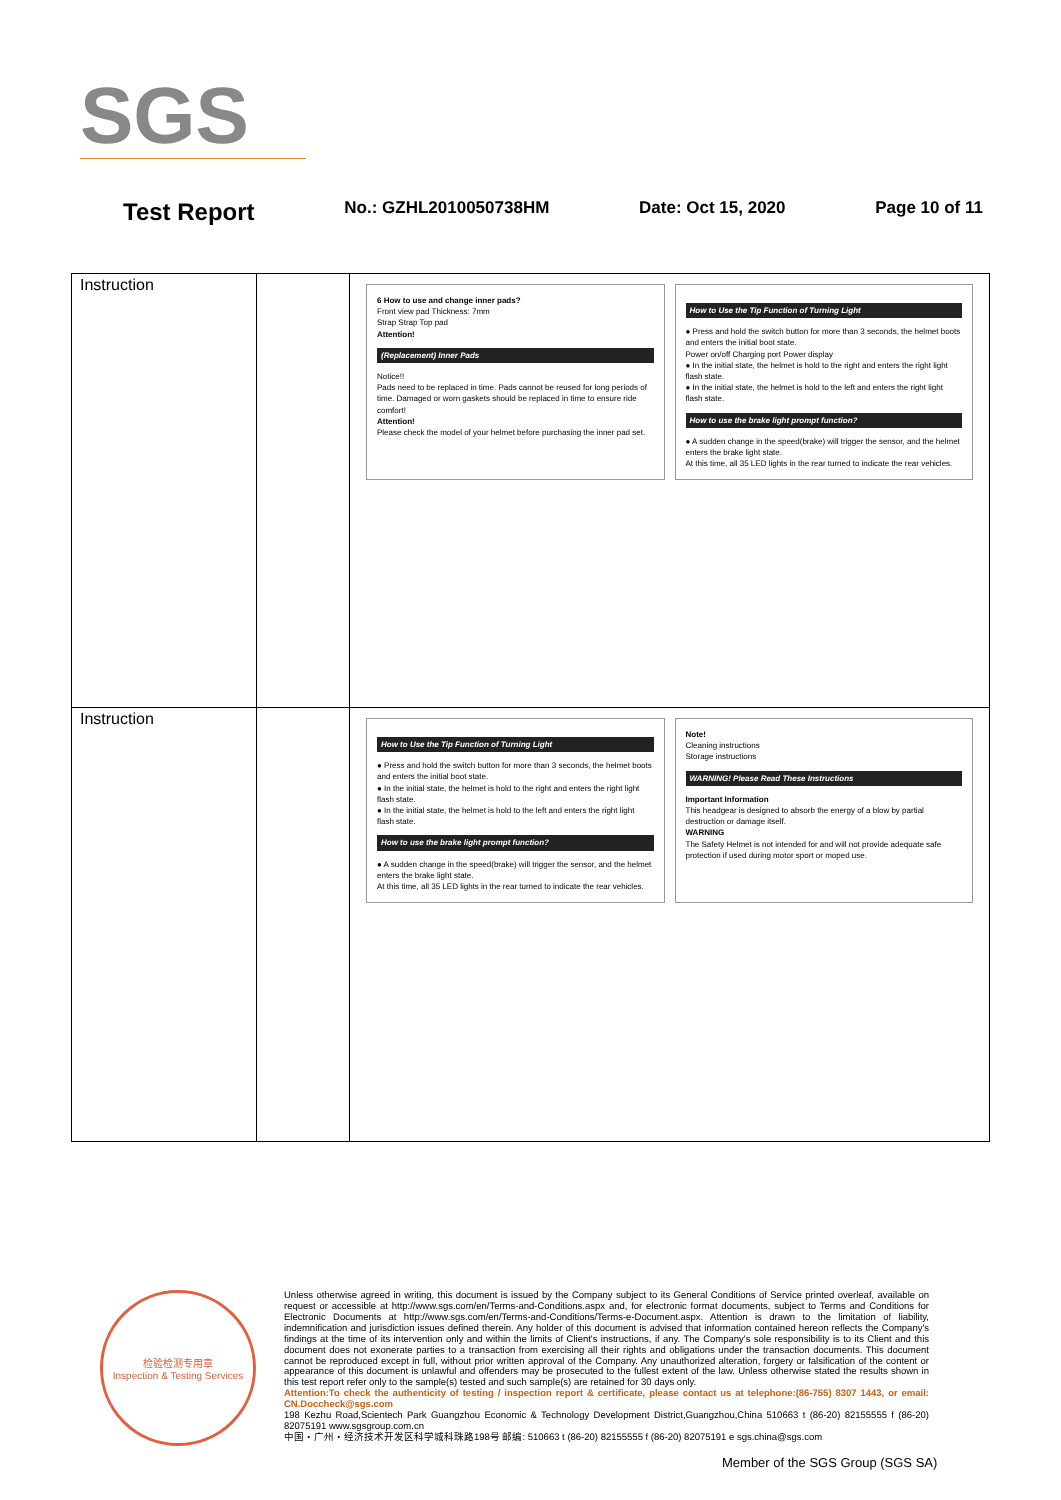SGS
Test Report No.: GZHL2010050738HM Date: Oct 15, 2020 Page 10 of 11
| Instruction | | 6 How to use and change inner pads? Front view pad Thickness: 7mm Strap Strap Top pad Attention! (Replacement) Inner Pads Notice!! Pads need to be replaced in time. Pads cannot be reused for long periods of time. Damaged or worn gaskets should be replaced in time to ensure ride comfort! Attention! Please check the model of your helmet before purchasing the inner pad set. How to Use the Tip Function of Turning Light ● Press and hold the switch button for more than 3 seconds, the helmet boots and enters the initial boot state. Power on/off Charging port Power display ● In the initial state, the helmet is hold to the right and enters the right light flash state. ● In the initial state, the helmet is hold to the left and enters the right light flash state. How to use the brake light prompt function? ● A sudden change in the speed(brake) will trigger the sensor, and the helmet enters the brake light state. At this time, all 35 LED lights in the rear turned to indicate the rear vehicles. |
| Instruction | | How to Use the Tip Function of Turning Light ● Press and hold the switch button for more than 3 seconds, the helmet boots and enters the initial boot state. ● In the initial state, the helmet is hold to the right and enters the right light flash state. ● In the initial state, the helmet is hold to the left and enters the right light flash state. How to use the brake light prompt function? ● A sudden change in the speed(brake) will trigger the sensor, and the helmet enters the brake light state. At this time, all 35 LED lights in the rear turned to indicate the rear vehicles. Note! Cleaning instructions Storage instructions WARNING! Please Read These Instructions Important Information This headgear is designed to absorb the energy of a blow by partial destruction or damage itself. WARNING The Safety Helmet is not intended for and will not provide adequate safe protection if used during motor sport or moped use. |
检验检测专用章
Inspection & Testing Services
Unless otherwise agreed in writing, this document is issued by the Company subject to its General Conditions of Service printed overleaf, available on request or accessible at http://www.sgs.com/en/Terms-and-Conditions.aspx and, for electronic format documents, subject to Terms and Conditions for Electronic Documents at http://www.sgs.com/en/Terms-and-Conditions/Terms-e-Document.aspx. Attention is drawn to the limitation of liability, indemnification and jurisdiction issues defined therein. Any holder of this document is advised that information contained hereon reflects the Company's findings at the time of its intervention only and within the limits of Client's instructions, if any. The Company's sole responsibility is to its Client and this document does not exonerate parties to a transaction from exercising all their rights and obligations under the transaction documents. This document cannot be reproduced except in full, without prior written approval of the Company. Any unauthorized alteration, forgery or falsification of the content or appearance of this document is unlawful and offenders may be prosecuted to the fullest extent of the law. Unless otherwise stated the results shown in this test report refer only to the sample(s) tested and such sample(s) are retained for 30 days only.
Attention:To check the authenticity of testing / inspection report & certificate, please contact us at telephone:(86-755) 8307 1443, or email: CN.Doccheck@sgs.com
198 Kezhu Road,Scientech Park Guangzhou Economic & Technology Development District,Guangzhou,China 510663 t (86-20) 82155555 f (86-20) 82075191 www.sgsgroup.com.cn
中国・广州・经济技术开发区科学城科珠路198号 邮编: 510663 t (86-20) 82155555 f (86-20) 82075191 e sgs.china@sgs.com
Member of the SGS Group (SGS SA)